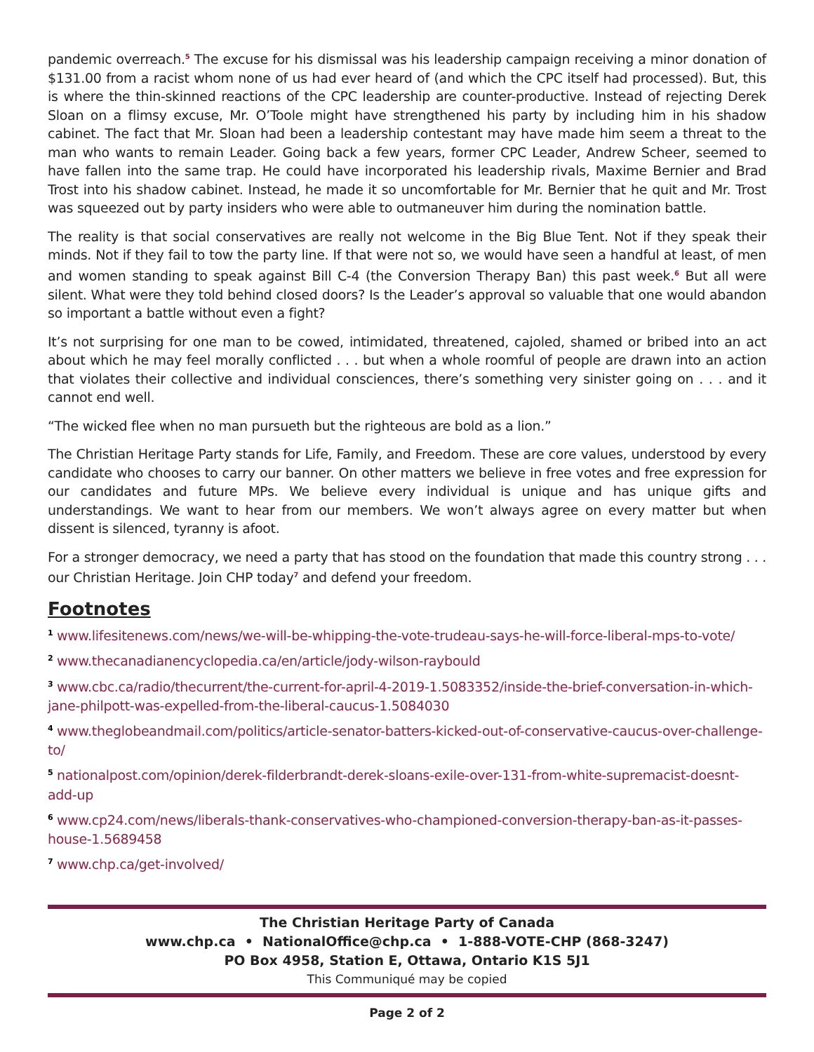pandemic overreach.<sup>5</sup> The excuse for his dismissal was his leadership campaign receiving a minor donation of $131.00 from a racist whom none of us had ever heard of (and which the CPC itself had processed). But, this is where the thin-skinned reactions of the CPC leadership are counter-productive. Instead of rejecting Derek Sloan on a flimsy excuse, Mr. O’Toole might have strengthened his party by including him in his shadow cabinet. The fact that Mr. Sloan had been a leadership contestant may have made him seem a threat to the man who wants to remain Leader. Going back a few years, former CPC Leader, Andrew Scheer, seemed to have fallen into the same trap. He could have incorporated his leadership rivals, Maxime Bernier and Brad Trost into his shadow cabinet. Instead, he made it so uncomfortable for Mr. Bernier that he quit and Mr. Trost was squeezed out by party insiders who were able to outmaneuver him during the nomination battle.
The reality is that social conservatives are really not welcome in the Big Blue Tent. Not if they speak their minds. Not if they fail to tow the party line. If that were not so, we would have seen a handful at least, of men and women standing to speak against Bill C-4 (the Conversion Therapy Ban) this past week.<sup>6</sup> But all were silent. What were they told behind closed doors? Is the Leader’s approval so valuable that one would abandon so important a battle without even a fight?
It’s not surprising for one man to be cowed, intimidated, threatened, cajoled, shamed or bribed into an act about which he may feel morally conflicted . . . but when a whole roomful of people are drawn into an action that violates their collective and individual consciences, there’s something very sinister going on . . . and it cannot end well.
“The wicked flee when no man pursueth but the righteous are bold as a lion.”
The Christian Heritage Party stands for Life, Family, and Freedom. These are core values, understood by every candidate who chooses to carry our banner. On other matters we believe in free votes and free expression for our candidates and future MPs. We believe every individual is unique and has unique gifts and understandings. We want to hear from our members. We won’t always agree on every matter but when dissent is silenced, tyranny is afoot.
For a stronger democracy, we need a party that has stood on the foundation that made this country strong . . . our Christian Heritage. Join CHP today<sup>7</sup> and defend your freedom.
Footnotes
1 www.lifesitenews.com/news/we-will-be-whipping-the-vote-trudeau-says-he-will-force-liberal-mps-to-vote/
2 www.thecanadianencyclopedia.ca/en/article/jody-wilson-raybould
3 www.cbc.ca/radio/thecurrent/the-current-for-april-4-2019-1.5083352/inside-the-brief-conversation-in-which-jane-philpott-was-expelled-from-the-liberal-caucus-1.5084030
4 www.theglobeandmail.com/politics/article-senator-batters-kicked-out-of-conservative-caucus-over-challenge-to/
5 nationalpost.com/opinion/derek-filderbrandt-derek-sloans-exile-over-131-from-white-supremacist-doesnt-add-up
6 www.cp24.com/news/liberals-thank-conservatives-who-championed-conversion-therapy-ban-as-it-passes-house-1.5689458
7 www.chp.ca/get-involved/
The Christian Heritage Party of Canada
www.chp.ca • NationalOffice@chp.ca • 1-888-VOTE-CHP (868-3247)
PO Box 4958, Station E, Ottawa, Ontario K1S 5J1
This Communiqué may be copied
Page 2 of 2